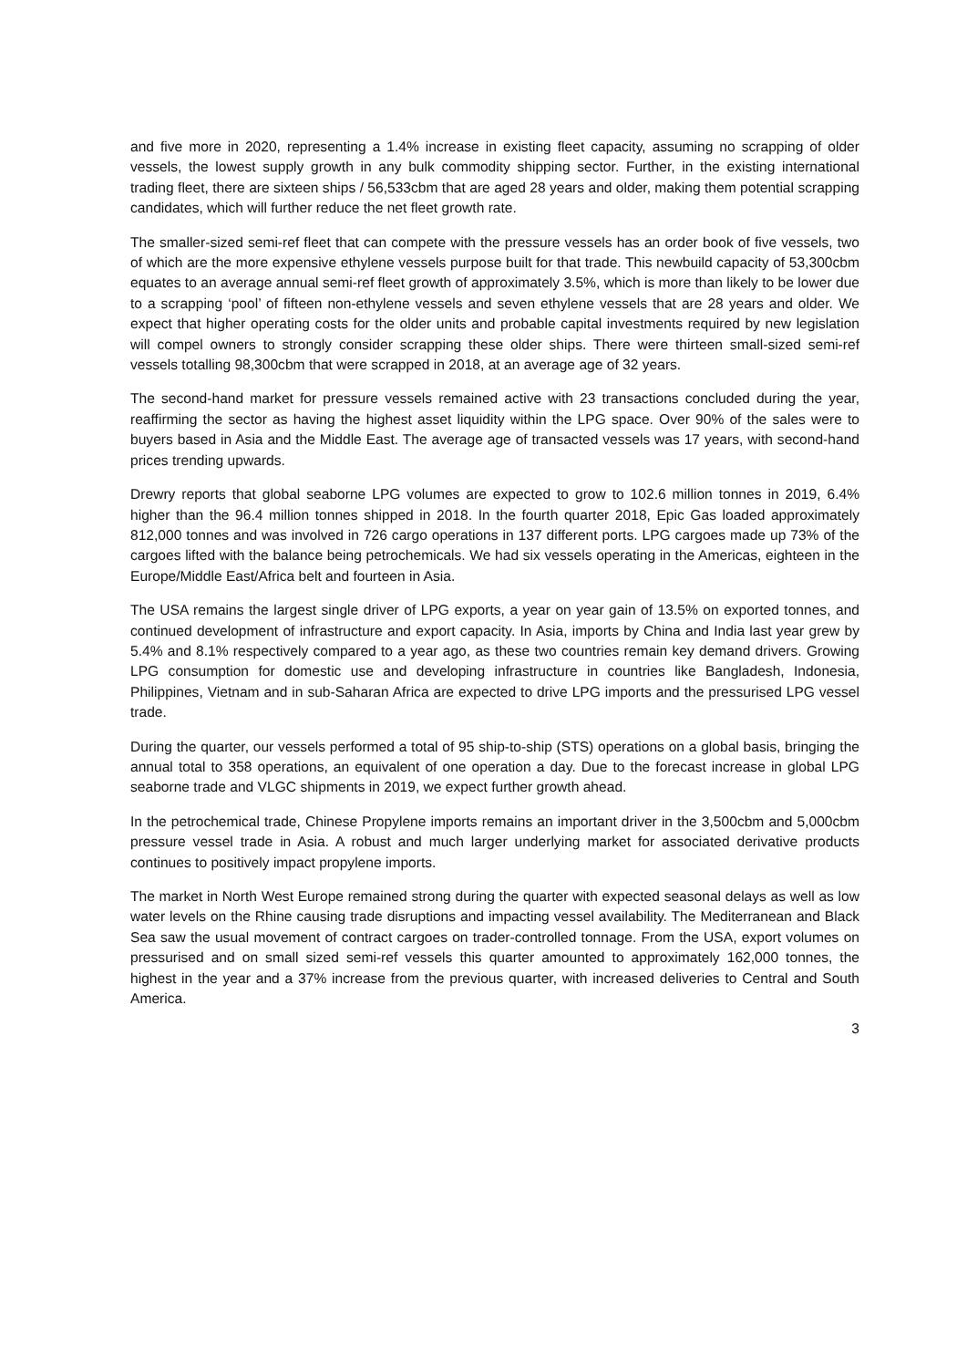and five more in 2020, representing a 1.4% increase in existing fleet capacity, assuming no scrapping of older vessels, the lowest supply growth in any bulk commodity shipping sector. Further, in the existing international trading fleet, there are sixteen ships / 56,533cbm that are aged 28 years and older, making them potential scrapping candidates, which will further reduce the net fleet growth rate.
The smaller-sized semi-ref fleet that can compete with the pressure vessels has an order book of five vessels, two of which are the more expensive ethylene vessels purpose built for that trade. This newbuild capacity of 53,300cbm equates to an average annual semi-ref fleet growth of approximately 3.5%, which is more than likely to be lower due to a scrapping ‘pool’ of fifteen non-ethylene vessels and seven ethylene vessels that are 28 years and older. We expect that higher operating costs for the older units and probable capital investments required by new legislation will compel owners to strongly consider scrapping these older ships. There were thirteen small-sized semi-ref vessels totalling 98,300cbm that were scrapped in 2018, at an average age of 32 years.
The second-hand market for pressure vessels remained active with 23 transactions concluded during the year, reaffirming the sector as having the highest asset liquidity within the LPG space. Over 90% of the sales were to buyers based in Asia and the Middle East. The average age of transacted vessels was 17 years, with second-hand prices trending upwards.
Drewry reports that global seaborne LPG volumes are expected to grow to 102.6 million tonnes in 2019, 6.4% higher than the 96.4 million tonnes shipped in 2018. In the fourth quarter 2018, Epic Gas loaded approximately 812,000 tonnes and was involved in 726 cargo operations in 137 different ports. LPG cargoes made up 73% of the cargoes lifted with the balance being petrochemicals. We had six vessels operating in the Americas, eighteen in the Europe/Middle East/Africa belt and fourteen in Asia.
The USA remains the largest single driver of LPG exports, a year on year gain of 13.5% on exported tonnes, and continued development of infrastructure and export capacity. In Asia, imports by China and India last year grew by 5.4% and 8.1% respectively compared to a year ago, as these two countries remain key demand drivers. Growing LPG consumption for domestic use and developing infrastructure in countries like Bangladesh, Indonesia, Philippines, Vietnam and in sub-Saharan Africa are expected to drive LPG imports and the pressurised LPG vessel trade.
During the quarter, our vessels performed a total of 95 ship-to-ship (STS) operations on a global basis, bringing the annual total to 358 operations, an equivalent of one operation a day. Due to the forecast increase in global LPG seaborne trade and VLGC shipments in 2019, we expect further growth ahead.
In the petrochemical trade, Chinese Propylene imports remains an important driver in the 3,500cbm and 5,000cbm pressure vessel trade in Asia. A robust and much larger underlying market for associated derivative products continues to positively impact propylene imports.
The market in North West Europe remained strong during the quarter with expected seasonal delays as well as low water levels on the Rhine causing trade disruptions and impacting vessel availability. The Mediterranean and Black Sea saw the usual movement of contract cargoes on trader-controlled tonnage. From the USA, export volumes on pressurised and on small sized semi-ref vessels this quarter amounted to approximately 162,000 tonnes, the highest in the year and a 37% increase from the previous quarter, with increased deliveries to Central and South America.
3